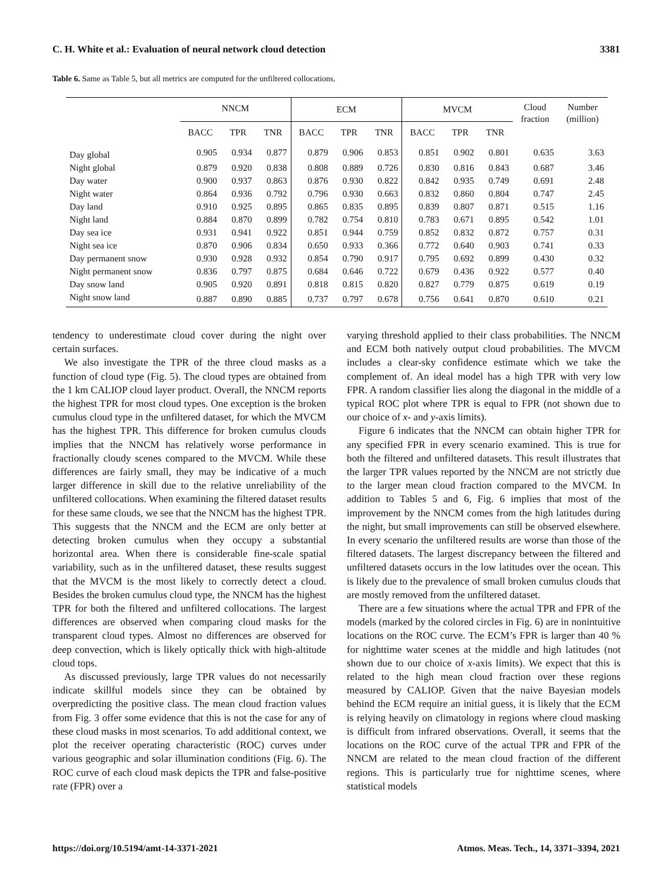C. H. White et al.: Evaluation of neural network cloud detection 3381
Table 6. Same as Table 5, but all metrics are computed for the unfiltered collocations.
| | NNCM | | | ECM | | | MVCM | | | Cloud fraction | Number (million) |
| --- | --- | --- | --- | --- | --- | --- | --- | --- | --- | --- | --- |
| | BACC | TPR | TNR | BACC | TPR | TNR | BACC | TPR | TNR | | |
| Day global | 0.905 | 0.934 | 0.877 | 0.879 | 0.906 | 0.853 | 0.851 | 0.902 | 0.801 | 0.635 | 3.63 |
| Night global | 0.879 | 0.920 | 0.838 | 0.808 | 0.889 | 0.726 | 0.830 | 0.816 | 0.843 | 0.687 | 3.46 |
| Day water | 0.900 | 0.937 | 0.863 | 0.876 | 0.930 | 0.822 | 0.842 | 0.935 | 0.749 | 0.691 | 2.48 |
| Night water | 0.864 | 0.936 | 0.792 | 0.796 | 0.930 | 0.663 | 0.832 | 0.860 | 0.804 | 0.747 | 2.45 |
| Day land | 0.910 | 0.925 | 0.895 | 0.865 | 0.835 | 0.895 | 0.839 | 0.807 | 0.871 | 0.515 | 1.16 |
| Night land | 0.884 | 0.870 | 0.899 | 0.782 | 0.754 | 0.810 | 0.783 | 0.671 | 0.895 | 0.542 | 1.01 |
| Day sea ice | 0.931 | 0.941 | 0.922 | 0.851 | 0.944 | 0.759 | 0.852 | 0.832 | 0.872 | 0.757 | 0.31 |
| Night sea ice | 0.870 | 0.906 | 0.834 | 0.650 | 0.933 | 0.366 | 0.772 | 0.640 | 0.903 | 0.741 | 0.33 |
| Day permanent snow | 0.930 | 0.928 | 0.932 | 0.854 | 0.790 | 0.917 | 0.795 | 0.692 | 0.899 | 0.430 | 0.32 |
| Night permanent snow | 0.836 | 0.797 | 0.875 | 0.684 | 0.646 | 0.722 | 0.679 | 0.436 | 0.922 | 0.577 | 0.40 |
| Day snow land | 0.905 | 0.920 | 0.891 | 0.818 | 0.815 | 0.820 | 0.827 | 0.779 | 0.875 | 0.619 | 0.19 |
| Night snow land | 0.887 | 0.890 | 0.885 | 0.737 | 0.797 | 0.678 | 0.756 | 0.641 | 0.870 | 0.610 | 0.21 |
tendency to underestimate cloud cover during the night over certain surfaces.
We also investigate the TPR of the three cloud masks as a function of cloud type (Fig. 5). The cloud types are obtained from the 1 km CALIOP cloud layer product. Overall, the NNCM reports the highest TPR for most cloud types. One exception is the broken cumulus cloud type in the unfiltered dataset, for which the MVCM has the highest TPR. This difference for broken cumulus clouds implies that the NNCM has relatively worse performance in fractionally cloudy scenes compared to the MVCM. While these differences are fairly small, they may be indicative of a much larger difference in skill due to the relative unreliability of the unfiltered collocations. When examining the filtered dataset results for these same clouds, we see that the NNCM has the highest TPR. This suggests that the NNCM and the ECM are only better at detecting broken cumulus when they occupy a substantial horizontal area. When there is considerable fine-scale spatial variability, such as in the unfiltered dataset, these results suggest that the MVCM is the most likely to correctly detect a cloud. Besides the broken cumulus cloud type, the NNCM has the highest TPR for both the filtered and unfiltered collocations. The largest differences are observed when comparing cloud masks for the transparent cloud types. Almost no differences are observed for deep convection, which is likely optically thick with high-altitude cloud tops.
As discussed previously, large TPR values do not necessarily indicate skillful models since they can be obtained by overpredicting the positive class. The mean cloud fraction values from Fig. 3 offer some evidence that this is not the case for any of these cloud masks in most scenarios. To add additional context, we plot the receiver operating characteristic (ROC) curves under various geographic and solar illumination conditions (Fig. 6). The ROC curve of each cloud mask depicts the TPR and false-positive rate (FPR) over a
varying threshold applied to their class probabilities. The NNCM and ECM both natively output cloud probabilities. The MVCM includes a clear-sky confidence estimate which we take the complement of. An ideal model has a high TPR with very low FPR. A random classifier lies along the diagonal in the middle of a typical ROC plot where TPR is equal to FPR (not shown due to our choice of x- and y-axis limits).
Figure 6 indicates that the NNCM can obtain higher TPR for any specified FPR in every scenario examined. This is true for both the filtered and unfiltered datasets. This result illustrates that the larger TPR values reported by the NNCM are not strictly due to the larger mean cloud fraction compared to the MVCM. In addition to Tables 5 and 6, Fig. 6 implies that most of the improvement by the NNCM comes from the high latitudes during the night, but small improvements can still be observed elsewhere. In every scenario the unfiltered results are worse than those of the filtered datasets. The largest discrepancy between the filtered and unfiltered datasets occurs in the low latitudes over the ocean. This is likely due to the prevalence of small broken cumulus clouds that are mostly removed from the unfiltered dataset.
There are a few situations where the actual TPR and FPR of the models (marked by the colored circles in Fig. 6) are in nonintuitive locations on the ROC curve. The ECM’s FPR is larger than 40 % for nighttime water scenes at the middle and high latitudes (not shown due to our choice of x-axis limits). We expect that this is related to the high mean cloud fraction over these regions measured by CALIOP. Given that the naive Bayesian models behind the ECM require an initial guess, it is likely that the ECM is relying heavily on climatology in regions where cloud masking is difficult from infrared observations. Overall, it seems that the locations on the ROC curve of the actual TPR and FPR of the NNCM are related to the mean cloud fraction of the different regions. This is particularly true for nighttime scenes, where statistical models
https://doi.org/10.5194/amt-14-3371-2021 Atmos. Meas. Tech., 14, 3371–3394, 2021